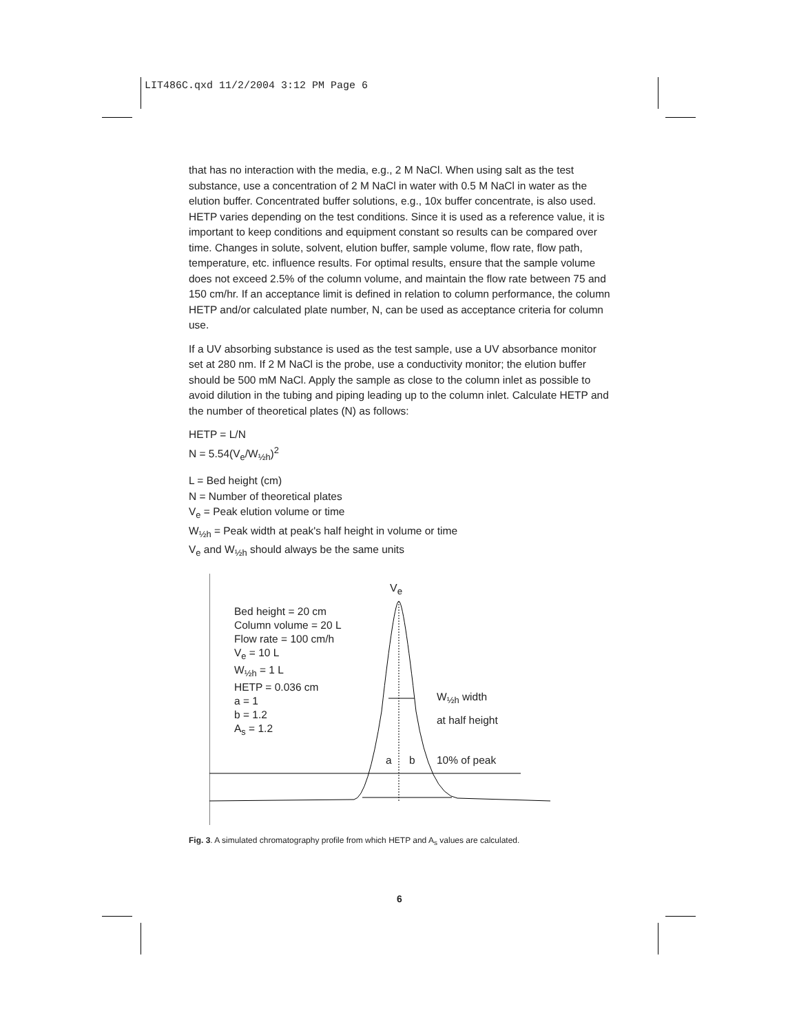LIT486C.qxd 11/2/2004 3:12 PM Page 6
that has no interaction with the media, e.g., 2 M NaCl. When using salt as the test substance, use a concentration of 2 M NaCl in water with 0.5 M NaCl in water as the elution buffer. Concentrated buffer solutions, e.g., 10x buffer concentrate, is also used. HETP varies depending on the test conditions. Since it is used as a reference value, it is important to keep conditions and equipment constant so results can be compared over time. Changes in solute, solvent, elution buffer, sample volume, flow rate, flow path, temperature, etc. influence results. For optimal results, ensure that the sample volume does not exceed 2.5% of the column volume, and maintain the flow rate between 75 and 150 cm/hr. If an acceptance limit is defined in relation to column performance, the column HETP and/or calculated plate number, N, can be used as acceptance criteria for column use.
If a UV absorbing substance is used as the test sample, use a UV absorbance monitor set at 280 nm. If 2 M NaCl is the probe, use a conductivity monitor; the elution buffer should be 500 mM NaCl. Apply the sample as close to the column inlet as possible to avoid dilution in the tubing and piping leading up to the column inlet. Calculate HETP and the number of theoretical plates (N) as follows:
HETP = L/N
N = 5.54(V<sub>e</sub>/W<sub>½h</sub>)<sup>2</sup>
L = Bed height (cm)
N = Number of theoretical plates
V<sub>e</sub> = Peak elution volume or time
W<sub>½h</sub> = Peak width at peak's half height in volume or time
V<sub>e</sub> and W<sub>½h</sub> should always be the same units
V<sub>e</sub>
Bed height = 20 cm
Column volume = 20 L
Flow rate = 100 cm/h
V<sub>e</sub> = 10 L
W<sub>½h</sub> = 1 L
HETP = 0.036 cm
a = 1
b = 1.2
A<sub>s</sub> = 1.2
W<sub>½h</sub> width
at half height
a b 10% of peak
Fig. 3. A simulated chromatography profile from which HETP and A<sub>s</sub> values are calculated.
6